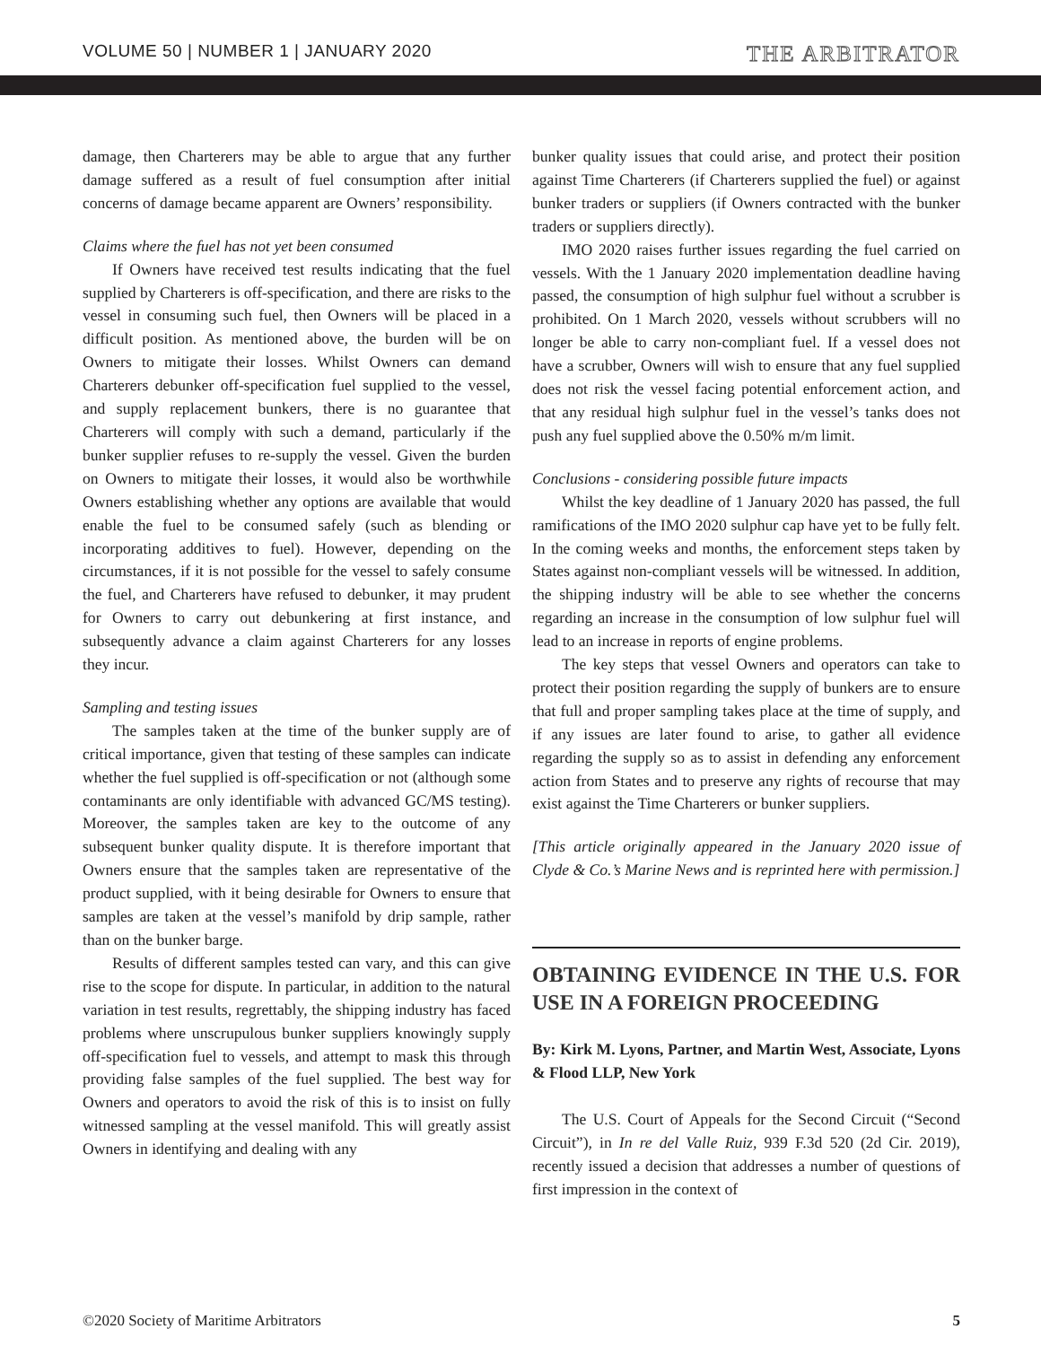VOLUME 50 | NUMBER 1 | JANUARY 2020 THE ARBITRATOR
damage, then Charterers may be able to argue that any further damage suffered as a result of fuel consumption after initial concerns of damage became apparent are Owners’ responsibility.
Claims where the fuel has not yet been consumed
If Owners have received test results indicating that the fuel supplied by Charterers is off-specification, and there are risks to the vessel in consuming such fuel, then Owners will be placed in a difficult position. As mentioned above, the burden will be on Owners to mitigate their losses. Whilst Owners can demand Charterers debunker off-specification fuel supplied to the vessel, and supply replacement bunkers, there is no guarantee that Charterers will comply with such a demand, particularly if the bunker supplier refuses to re-supply the vessel. Given the burden on Owners to mitigate their losses, it would also be worthwhile Owners establishing whether any options are available that would enable the fuel to be consumed safely (such as blending or incorporating additives to fuel). However, depending on the circumstances, if it is not possible for the vessel to safely consume the fuel, and Charterers have refused to debunker, it may prudent for Owners to carry out debunkering at first instance, and subsequently advance a claim against Charterers for any losses they incur.
Sampling and testing issues
The samples taken at the time of the bunker supply are of critical importance, given that testing of these samples can indicate whether the fuel supplied is off-specification or not (although some contaminants are only identifiable with advanced GC/MS testing). Moreover, the samples taken are key to the outcome of any subsequent bunker quality dispute. It is therefore important that Owners ensure that the samples taken are representative of the product supplied, with it being desirable for Owners to ensure that samples are taken at the vessel’s manifold by drip sample, rather than on the bunker barge.
Results of different samples tested can vary, and this can give rise to the scope for dispute. In particular, in addition to the natural variation in test results, regrettably, the shipping industry has faced problems where unscrupulous bunker suppliers knowingly supply off-specification fuel to vessels, and attempt to mask this through providing false samples of the fuel supplied. The best way for Owners and operators to avoid the risk of this is to insist on fully witnessed sampling at the vessel manifold. This will greatly assist Owners in identifying and dealing with any
bunker quality issues that could arise, and protect their position against Time Charterers (if Charterers supplied the fuel) or against bunker traders or suppliers (if Owners contracted with the bunker traders or suppliers directly).
IMO 2020 raises further issues regarding the fuel carried on vessels. With the 1 January 2020 implementation deadline having passed, the consumption of high sulphur fuel without a scrubber is prohibited. On 1 March 2020, vessels without scrubbers will no longer be able to carry non-compliant fuel. If a vessel does not have a scrubber, Owners will wish to ensure that any fuel supplied does not risk the vessel facing potential enforcement action, and that any residual high sulphur fuel in the vessel’s tanks does not push any fuel supplied above the 0.50% m/m limit.
Conclusions - considering possible future impacts
Whilst the key deadline of 1 January 2020 has passed, the full ramifications of the IMO 2020 sulphur cap have yet to be fully felt. In the coming weeks and months, the enforcement steps taken by States against non-compliant vessels will be witnessed. In addition, the shipping industry will be able to see whether the concerns regarding an increase in the consumption of low sulphur fuel will lead to an increase in reports of engine problems.
The key steps that vessel Owners and operators can take to protect their position regarding the supply of bunkers are to ensure that full and proper sampling takes place at the time of supply, and if any issues are later found to arise, to gather all evidence regarding the supply so as to assist in defending any enforcement action from States and to preserve any rights of recourse that may exist against the Time Charterers or bunker suppliers.
[This article originally appeared in the January 2020 issue of Clyde & Co.’s Marine News and is reprinted here with permission.]
OBTAINING EVIDENCE IN THE U.S. FOR USE IN A FOREIGN PROCEEDING
By: Kirk M. Lyons, Partner, and Martin West, Associate, Lyons & Flood LLP, New York
The U.S. Court of Appeals for the Second Circuit (“Second Circuit”), in In re del Valle Ruiz, 939 F.3d 520 (2d Cir. 2019), recently issued a decision that addresses a number of questions of first impression in the context of
©2020 Society of Maritime Arbitrators 5